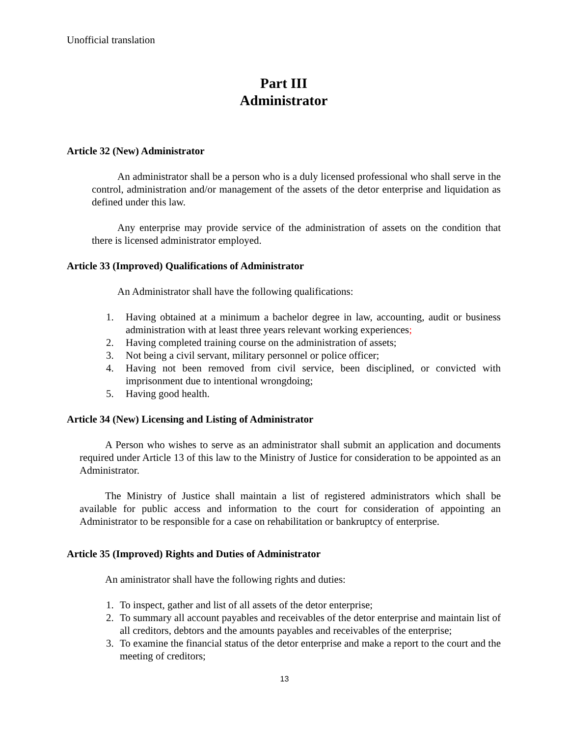Unofficial translation
Part III
Administrator
Article 32 (New) Administrator
An administrator shall be a person who is a duly licensed professional who shall serve in the control, administration and/or management of the assets of the detor enterprise and liquidation as defined under this law.
Any enterprise may provide service of the administration of assets on the condition that there is licensed administrator employed.
Article 33 (Improved) Qualifications of Administrator
An Administrator shall have the following qualifications:
1. Having obtained at a minimum a bachelor degree in law, accounting, audit or business administration with at least three years relevant working experiences;
2. Having completed training course on the administration of assets;
3. Not being a civil servant, military personnel or police officer;
4. Having not been removed from civil service, been disciplined, or convicted with imprisonment due to intentional wrongdoing;
5. Having good health.
Article 34 (New) Licensing and Listing of Administrator
A Person who wishes to serve as an administrator shall submit an application and documents required under Article 13 of this law to the Ministry of Justice for consideration to be appointed as an Administrator.
The Ministry of Justice shall maintain a list of registered administrators which shall be available for public access and information to the court for consideration of appointing an Administrator to be responsible for a case on rehabilitation or bankruptcy of enterprise.
Article 35 (Improved) Rights and Duties of Administrator
An aministrator shall have the following rights and duties:
1. To inspect, gather and list of all assets of the detor enterprise;
2. To summary all account payables and receivables of the detor enterprise and maintain list of all creditors, debtors and the amounts payables and receivables of the enterprise;
3. To examine the financial status of the detor enterprise and make a report to the court and the meeting of creditors;
13